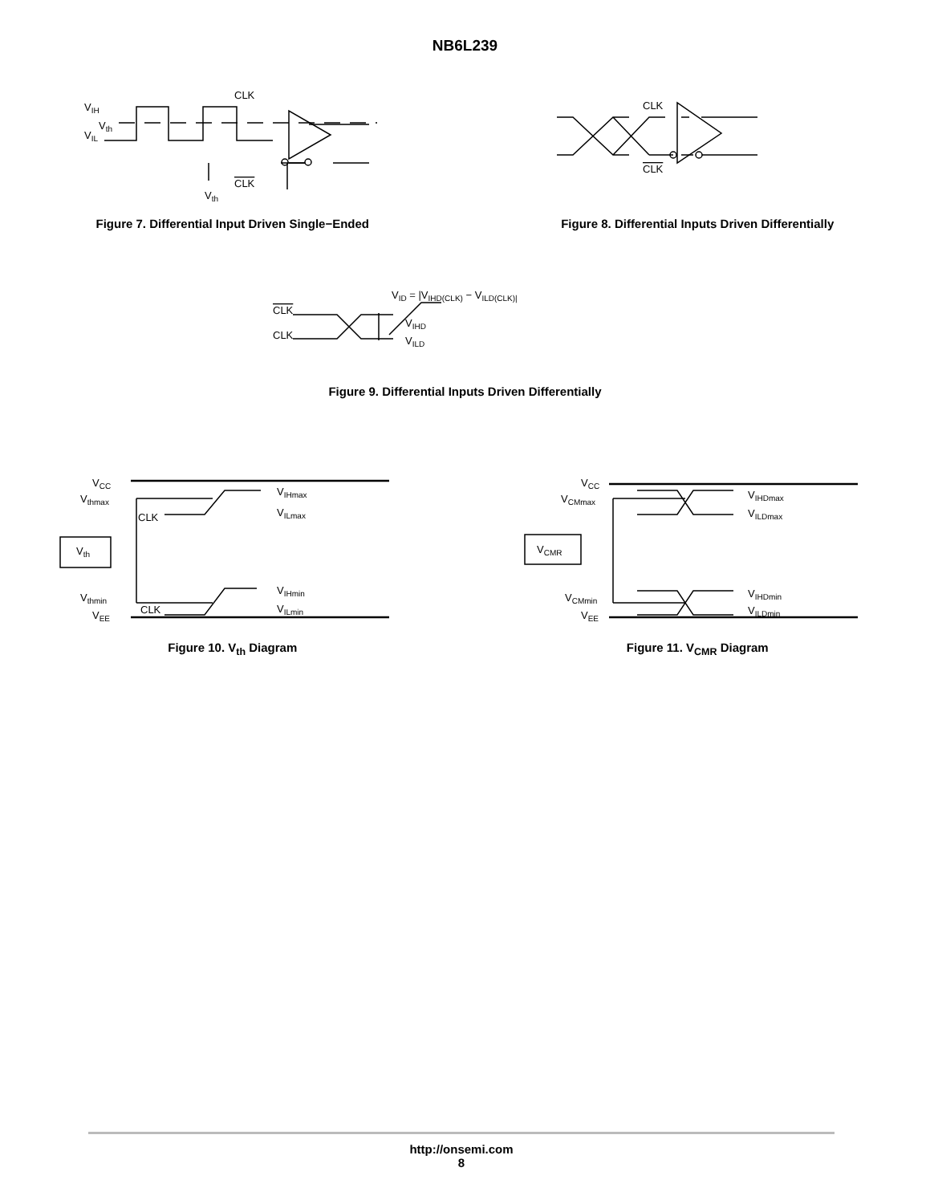NB6L239
VIH
Vth
VIL
CLK
CLK
Vth
Figure 7. Differential Input Driven Single−Ended
CLK
CLK
Figure 8. Differential Inputs Driven Differentially
CLK
CLK
VID = |VIHD(CLK) − VILD(CLK)|
VIHD
VILD
Figure 9. Differential Inputs Driven Differentially
VCC
Vthmax
Vth
CLK
Vthmin
VEE
CLK
VIHmax
VILmax
VIHmin
VILmin
Figure 10. V<sub>th</sub> Diagram
VCC
VCMmax
VCMR
VCMmin
VEE
VIHDmax
VILDmax
VIHDmin
VILDmin
Figure 11. V<sub>CMR</sub> Diagram
http://onsemi.com
8